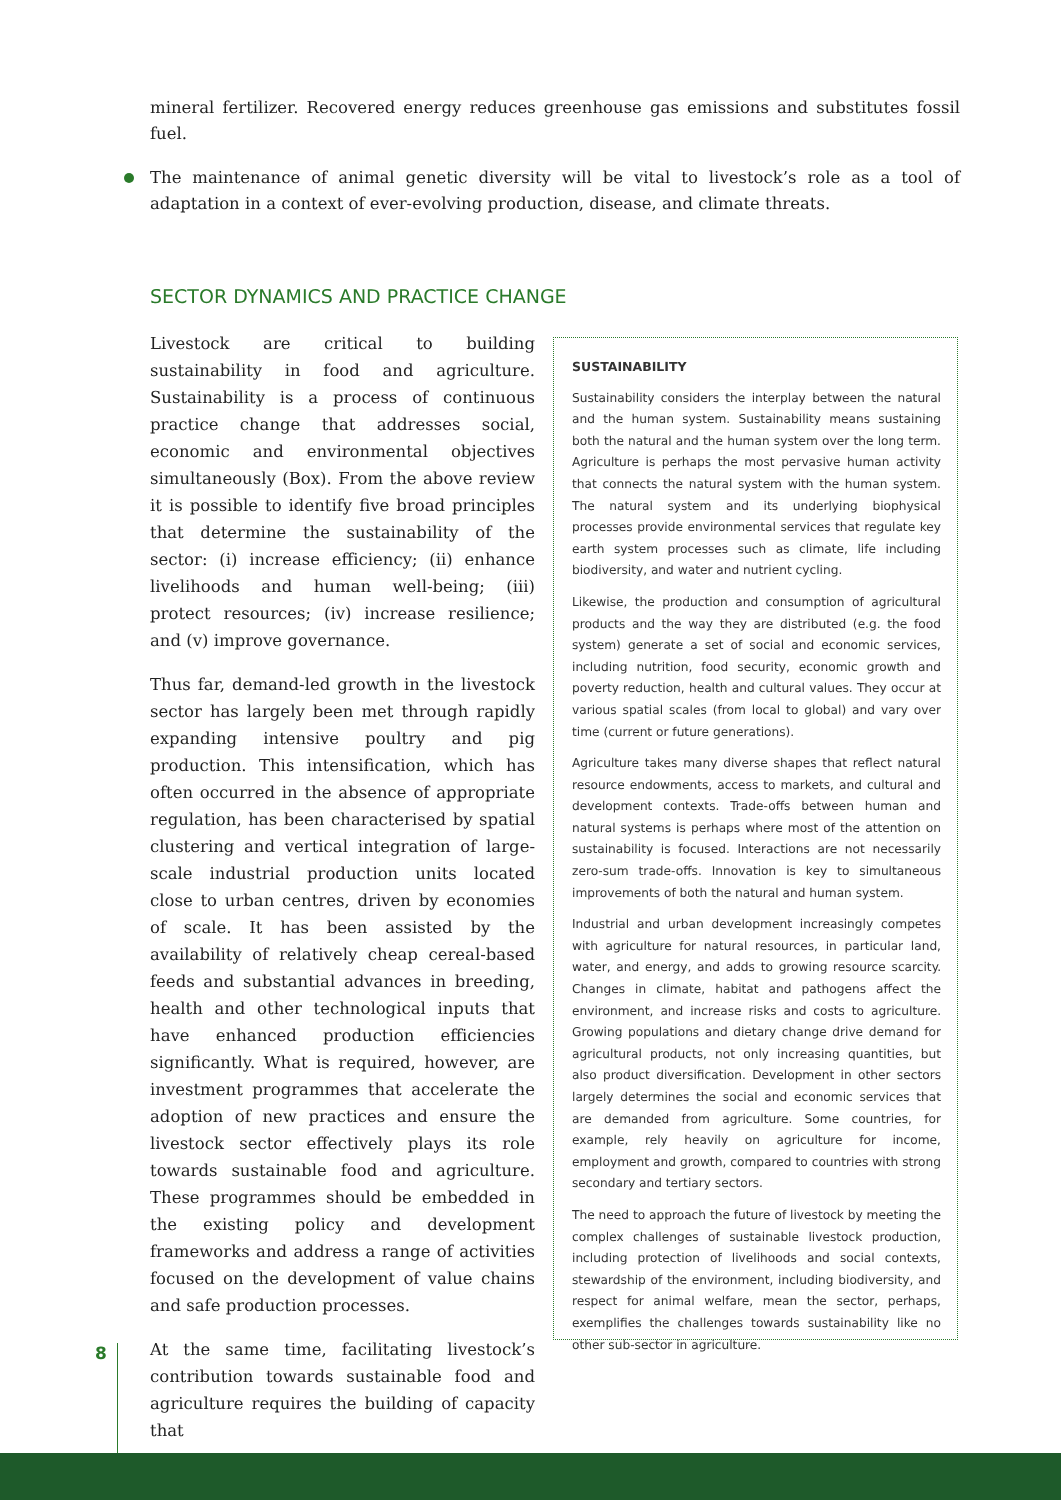mineral fertilizer. Recovered energy reduces greenhouse gas emissions and substitutes fossil fuel.
The maintenance of animal genetic diversity will be vital to livestock’s role as a tool of adaptation in a context of ever-evolving production, disease, and climate threats.
SECTOR DYNAMICS AND PRACTICE CHANGE
Livestock are critical to building sustainability in food and agriculture. Sustainability is a process of continuous practice change that addresses social, economic and environmental objectives simultaneously (Box). From the above review it is possible to identify five broad principles that determine the sustainability of the sector: (i) increase efficiency; (ii) enhance livelihoods and human well-being; (iii) protect resources; (iv) increase resilience; and (v) improve governance.
Thus far, demand-led growth in the livestock sector has largely been met through rapidly expanding intensive poultry and pig production. This intensification, which has often occurred in the absence of appropriate regulation, has been characterised by spatial clustering and vertical integration of large-scale industrial production units located close to urban centres, driven by economies of scale. It has been assisted by the availability of relatively cheap cereal-based feeds and substantial advances in breeding, health and other technological inputs that have enhanced production efficiencies significantly. What is required, however, are investment programmes that accelerate the adoption of new practices and ensure the livestock sector effectively plays its role towards sustainable food and agriculture. These programmes should be embedded in the existing policy and development frameworks and address a range of activities focused on the development of value chains and safe production processes.
At the same time, facilitating livestock’s contribution towards sustainable food and agriculture requires the building of capacity that
SUSTAINABILITY
Sustainability considers the interplay between the natural and the human system. Sustainability means sustaining both the natural and the human system over the long term. Agriculture is perhaps the most pervasive human activity that connects the natural system with the human system. The natural system and its underlying biophysical processes provide environmental services that regulate key earth system processes such as climate, life including biodiversity, and water and nutrient cycling.
Likewise, the production and consumption of agricultural products and the way they are distributed (e.g. the food system) generate a set of social and economic services, including nutrition, food security, economic growth and poverty reduction, health and cultural values. They occur at various spatial scales (from local to global) and vary over time (current or future generations).
Agriculture takes many diverse shapes that reflect natural resource endowments, access to markets, and cultural and development contexts. Trade-offs between human and natural systems is perhaps where most of the attention on sustainability is focused. Interactions are not necessarily zero-sum trade-offs. Innovation is key to simultaneous improvements of both the natural and human system.
Industrial and urban development increasingly competes with agriculture for natural resources, in particular land, water, and energy, and adds to growing resource scarcity. Changes in climate, habitat and pathogens affect the environment, and increase risks and costs to agriculture. Growing populations and dietary change drive demand for agricultural products, not only increasing quantities, but also product diversification. Development in other sectors largely determines the social and economic services that are demanded from agriculture. Some countries, for example, rely heavily on agriculture for income, employment and growth, compared to countries with strong secondary and tertiary sectors.
The need to approach the future of livestock by meeting the complex challenges of sustainable livestock production, including protection of livelihoods and social contexts, stewardship of the environment, including biodiversity, and respect for animal welfare, mean the sector, perhaps, exemplifies the challenges towards sustainability like no other sub-sector in agriculture.
8